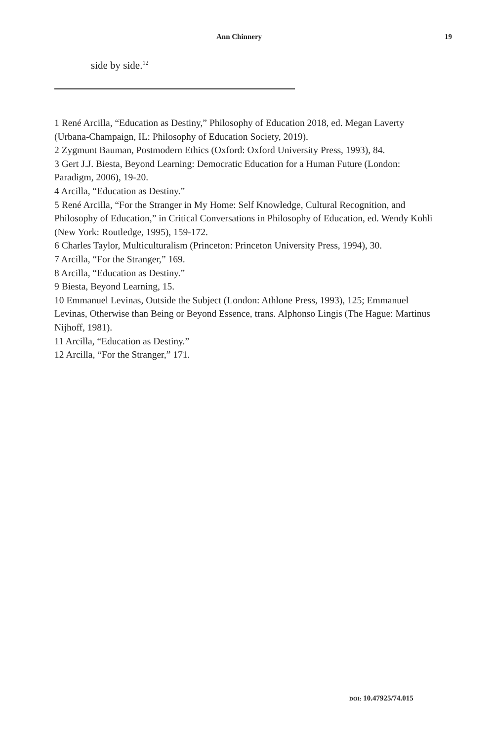Ann Chinnery 19
side by side.<sup>12</sup>
1 René Arcilla, “Education as Destiny,” Philosophy of Education 2018, ed. Megan Laverty (Urbana-Champaign, IL: Philosophy of Education Society, 2019).
2 Zygmunt Bauman, Postmodern Ethics (Oxford: Oxford University Press, 1993), 84.
3 Gert J.J. Biesta, Beyond Learning: Democratic Education for a Human Future (London: Paradigm, 2006), 19-20.
4 Arcilla, “Education as Destiny.”
5 René Arcilla, “For the Stranger in My Home: Self Knowledge, Cultural Recognition, and Philosophy of Education,” in Critical Conversations in Philosophy of Education, ed. Wendy Kohli (New York: Routledge, 1995), 159-172.
6 Charles Taylor, Multiculturalism (Princeton: Princeton University Press, 1994), 30.
7 Arcilla, “For the Stranger,” 169.
8 Arcilla, “Education as Destiny.”
9 Biesta, Beyond Learning, 15.
10 Emmanuel Levinas, Outside the Subject (London: Athlone Press, 1993), 125; Emmanuel Levinas, Otherwise than Being or Beyond Essence, trans. Alphonso Lingis (The Hague: Martinus Nijhoff, 1981).
11 Arcilla, “Education as Destiny.”
12 Arcilla, “For the Stranger,” 171.
DOI: 10.47925/74.015